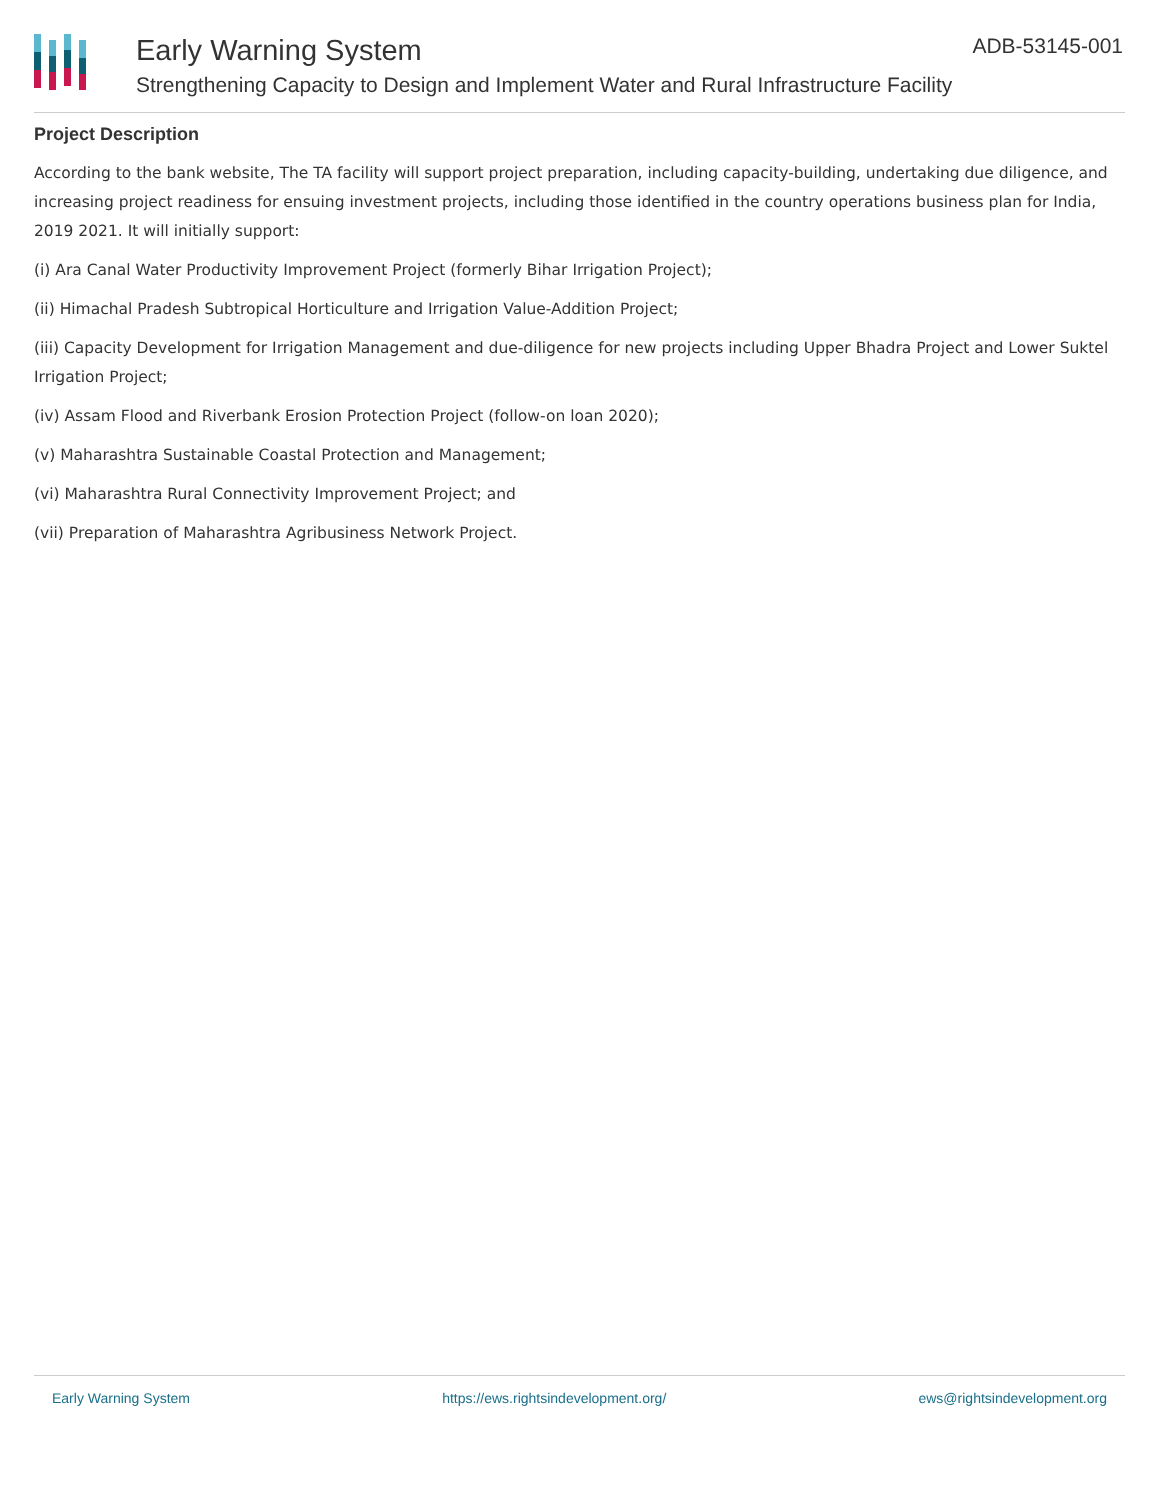Early Warning System
Strengthening Capacity to Design and Implement Water and Rural Infrastructure Facility
ADB-53145-001
Project Description
According to the bank website, The TA facility will support project preparation, including capacity-building, undertaking due diligence, and increasing project readiness for ensuing investment projects, including those identified in the country operations business plan for India, 2019 2021. It will initially support:
(i) Ara Canal Water Productivity Improvement Project (formerly Bihar Irrigation Project);
(ii) Himachal Pradesh Subtropical Horticulture and Irrigation Value-Addition Project;
(iii) Capacity Development for Irrigation Management and due-diligence for new projects including Upper Bhadra Project and Lower Suktel Irrigation Project;
(iv) Assam Flood and Riverbank Erosion Protection Project (follow-on loan 2020);
(v) Maharashtra Sustainable Coastal Protection and Management;
(vi) Maharashtra Rural Connectivity Improvement Project; and
(vii) Preparation of Maharashtra Agribusiness Network Project.
Early Warning System https://ews.rightsindevelopment.org/ ews@rightsindevelopment.org